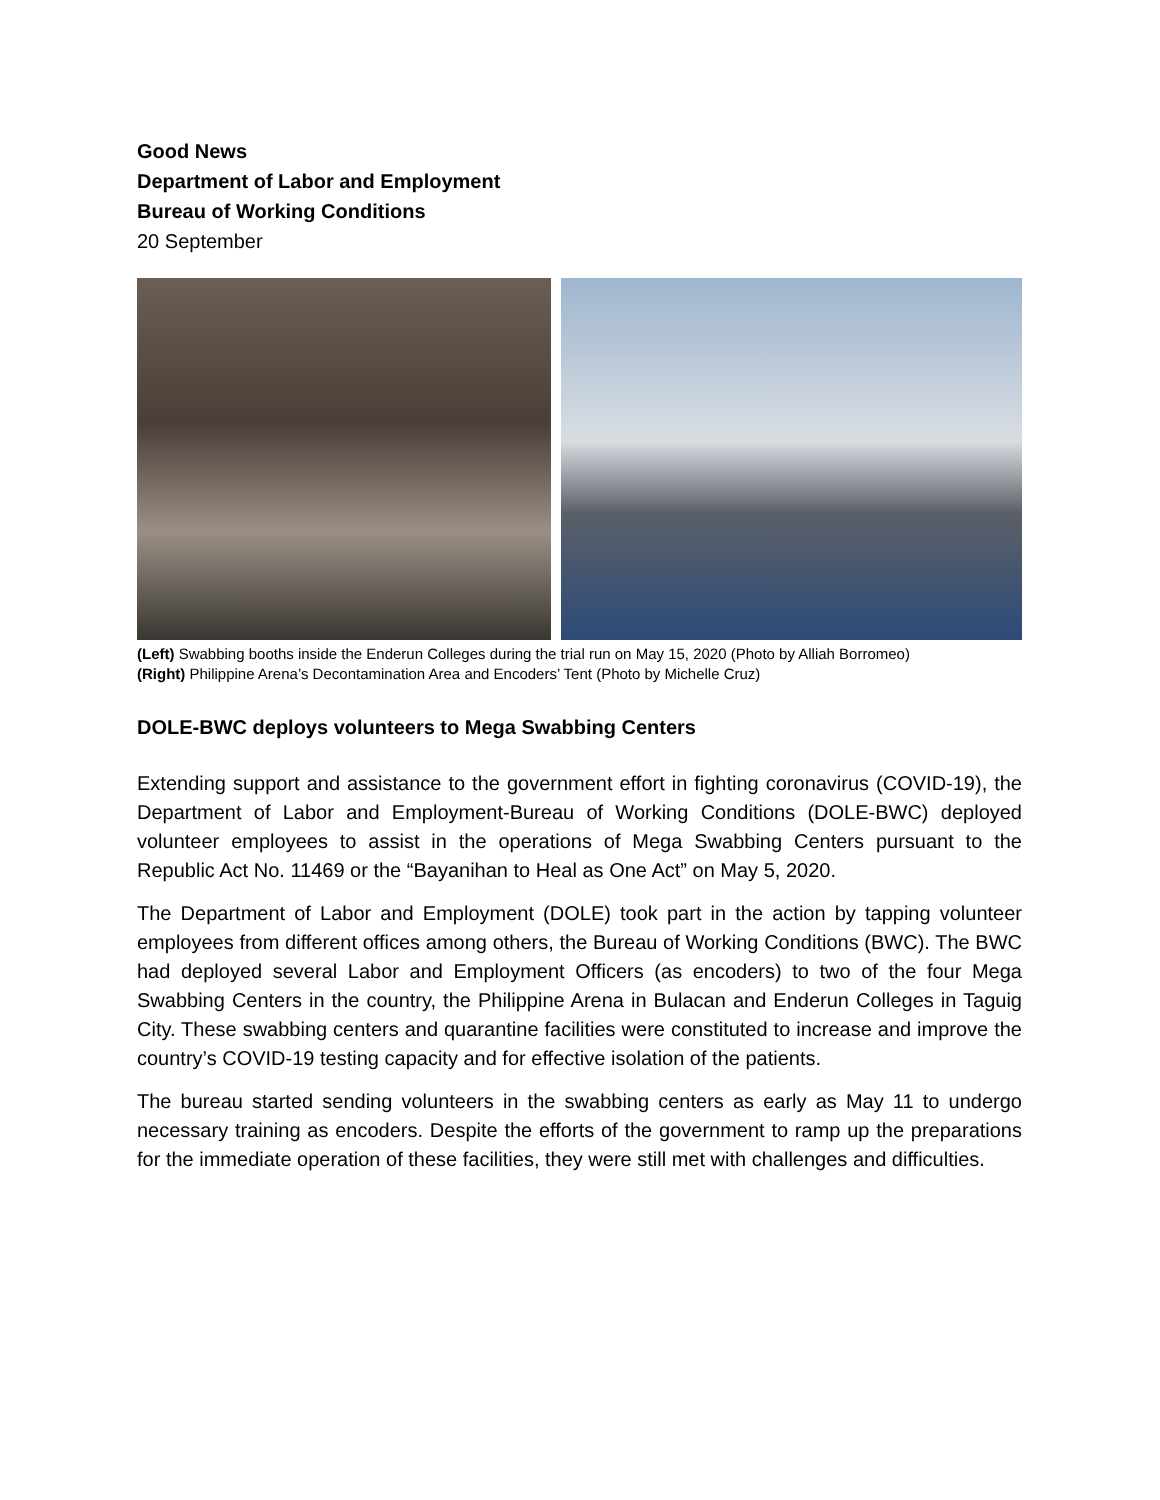Good News
Department of Labor and Employment
Bureau of Working Conditions
20 September
(Left) Swabbing booths inside the Enderun Colleges during the trial run on May 15, 2020 (Photo by Alliah Borromeo)
(Right) Philippine Arena’s Decontamination Area and Encoders’ Tent (Photo by Michelle Cruz)
DOLE-BWC deploys volunteers to Mega Swabbing Centers
Extending support and assistance to the government effort in fighting coronavirus (COVID-19), the Department of Labor and Employment-Bureau of Working Conditions (DOLE-BWC) deployed volunteer employees to assist in the operations of Mega Swabbing Centers pursuant to the Republic Act No. 11469 or the “Bayanihan to Heal as One Act” on May 5, 2020.
The Department of Labor and Employment (DOLE) took part in the action by tapping volunteer employees from different offices among others, the Bureau of Working Conditions (BWC). The BWC had deployed several Labor and Employment Officers (as encoders) to two of the four Mega Swabbing Centers in the country, the Philippine Arena in Bulacan and Enderun Colleges in Taguig City. These swabbing centers and quarantine facilities were constituted to increase and improve the country’s COVID-19 testing capacity and for effective isolation of the patients.
The bureau started sending volunteers in the swabbing centers as early as May 11 to undergo necessary training as encoders. Despite the efforts of the government to ramp up the preparations for the immediate operation of these facilities, they were still met with challenges and difficulties.